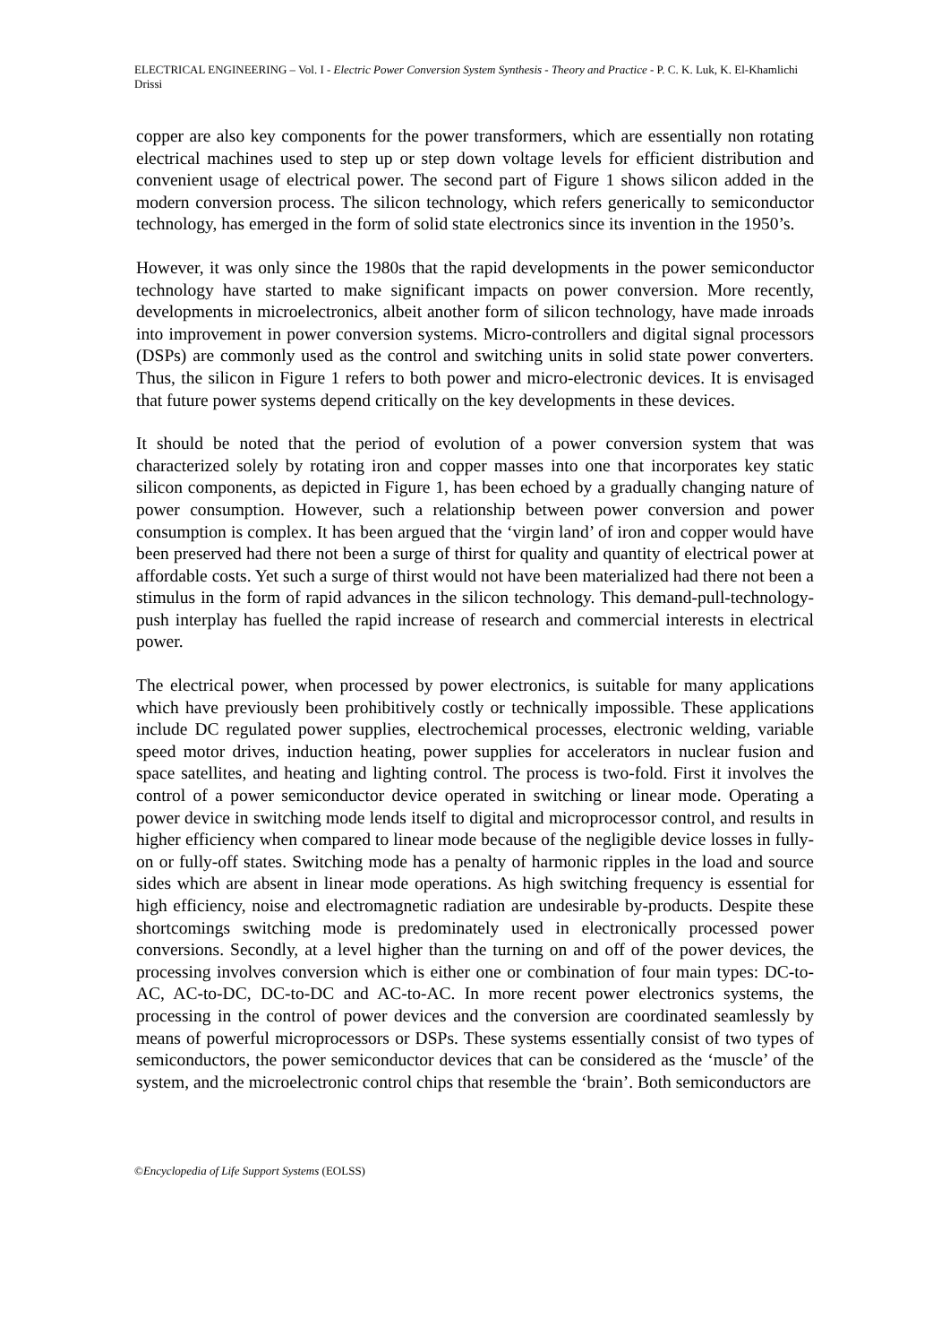ELECTRICAL ENGINEERING – Vol. I - Electric Power Conversion System Synthesis - Theory and Practice - P. C. K. Luk, K. El-Khamlichi Drissi
copper are also key components for the power transformers, which are essentially non rotating electrical machines used to step up or step down voltage levels for efficient distribution and convenient usage of electrical power. The second part of Figure 1 shows silicon added in the modern conversion process. The silicon technology, which refers generically to semiconductor technology, has emerged in the form of solid state electronics since its invention in the 1950’s.
However, it was only since the 1980s that the rapid developments in the power semiconductor technology have started to make significant impacts on power conversion. More recently, developments in microelectronics, albeit another form of silicon technology, have made inroads into improvement in power conversion systems. Micro-controllers and digital signal processors (DSPs) are commonly used as the control and switching units in solid state power converters. Thus, the silicon in Figure 1 refers to both power and micro-electronic devices. It is envisaged that future power systems depend critically on the key developments in these devices.
It should be noted that the period of evolution of a power conversion system that was characterized solely by rotating iron and copper masses into one that incorporates key static silicon components, as depicted in Figure 1, has been echoed by a gradually changing nature of power consumption. However, such a relationship between power conversion and power consumption is complex. It has been argued that the ‘virgin land’ of iron and copper would have been preserved had there not been a surge of thirst for quality and quantity of electrical power at affordable costs. Yet such a surge of thirst would not have been materialized had there not been a stimulus in the form of rapid advances in the silicon technology. This demand-pull-technology-push interplay has fuelled the rapid increase of research and commercial interests in electrical power.
The electrical power, when processed by power electronics, is suitable for many applications which have previously been prohibitively costly or technically impossible. These applications include DC regulated power supplies, electrochemical processes, electronic welding, variable speed motor drives, induction heating, power supplies for accelerators in nuclear fusion and space satellites, and heating and lighting control. The process is two-fold. First it involves the control of a power semiconductor device operated in switching or linear mode. Operating a power device in switching mode lends itself to digital and microprocessor control, and results in higher efficiency when compared to linear mode because of the negligible device losses in fully-on or fully-off states. Switching mode has a penalty of harmonic ripples in the load and source sides which are absent in linear mode operations. As high switching frequency is essential for high efficiency, noise and electromagnetic radiation are undesirable by-products. Despite these shortcomings switching mode is predominately used in electronically processed power conversions. Secondly, at a level higher than the turning on and off of the power devices, the processing involves conversion which is either one or combination of four main types: DC-to-AC, AC-to-DC, DC-to-DC and AC-to-AC. In more recent power electronics systems, the processing in the control of power devices and the conversion are coordinated seamlessly by means of powerful microprocessors or DSPs. These systems essentially consist of two types of semiconductors, the power semiconductor devices that can be considered as the ‘muscle’ of the system, and the microelectronic control chips that resemble the ‘brain’. Both semiconductors are
©Encyclopedia of Life Support Systems (EOLSS)